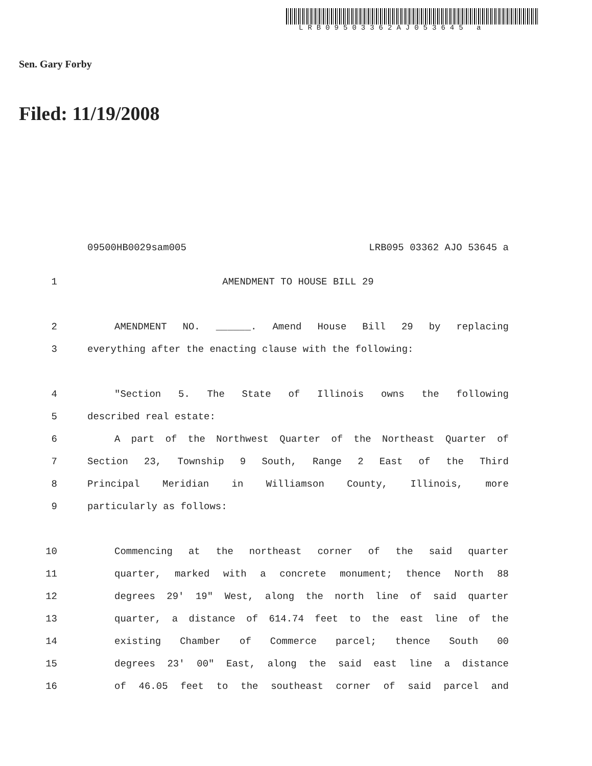LRB09503362AJ053645 a
Sen. Gary Forby
Filed: 11/19/2008
09500HB0029sam005 LRB095 03362 AJO 53645 a
1 AMENDMENT TO HOUSE BILL 29
2 AMENDMENT NO. ______. Amend House Bill 29 by replacing
3 everything after the enacting clause with the following:
4 "Section 5. The State of Illinois owns the following
5 described real estate:
6 A part of the Northwest Quarter of the Northeast Quarter of
7 Section 23, Township 9 South, Range 2 East of the Third
8 Principal Meridian in Williamson County, Illinois, more
9 particularly as follows:
10 Commencing at the northeast corner of the said quarter
11 quarter, marked with a concrete monument; thence North 88
12 degrees 29' 19" West, along the north line of said quarter
13 quarter, a distance of 614.74 feet to the east line of the
14 existing Chamber of Commerce parcel; thence South 00
15 degrees 23' 00" East, along the said east line a distance
16 of 46.05 feet to the southeast corner of said parcel and